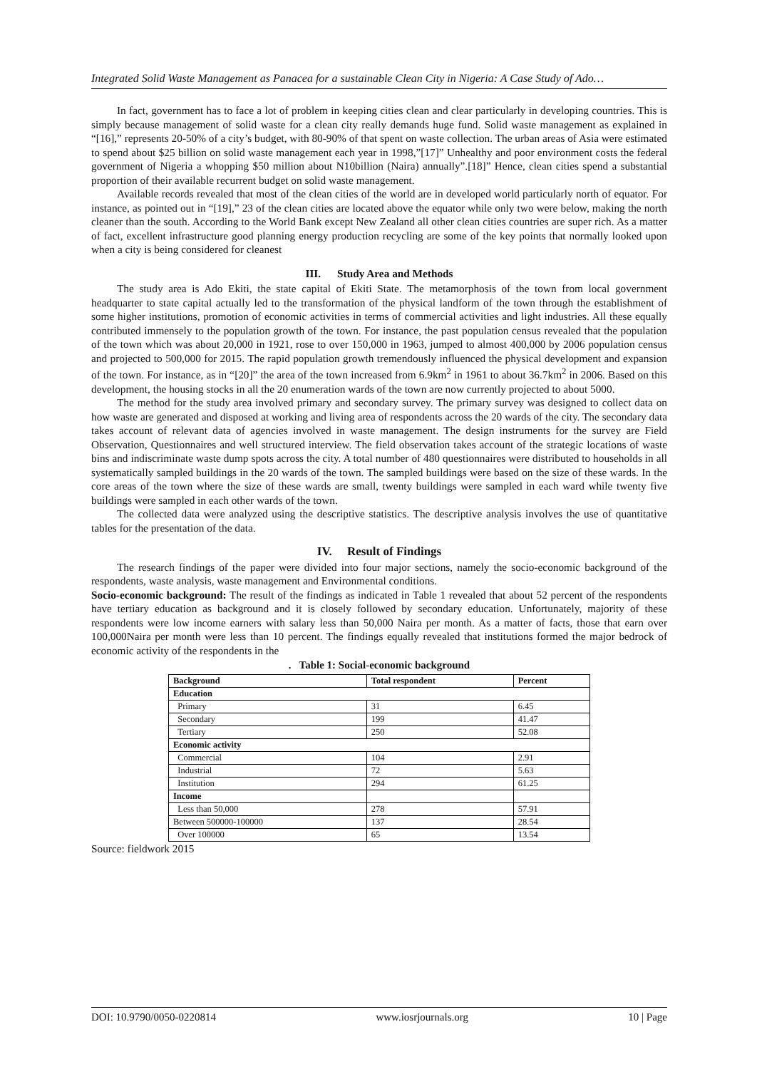Integrated Solid Waste Management as Panacea for a sustainable Clean City in Nigeria: A Case Study of Ado…
In fact, government has to face a lot of problem in keeping cities clean and clear particularly in developing countries. This is simply because management of solid waste for a clean city really demands huge fund. Solid waste management as explained in “[16],” represents 20-50% of a city’s budget, with 80-90% of that spent on waste collection. The urban areas of Asia were estimated to spend about $25 billion on solid waste management each year in 1998,”[17]” Unhealthy and poor environment costs the federal government of Nigeria a whopping $50 million about N10billion (Naira) annually”.[18]” Hence, clean cities spend a substantial proportion of their available recurrent budget on solid waste management.
Available records revealed that most of the clean cities of the world are in developed world particularly north of equator. For instance, as pointed out in “[19],” 23 of the clean cities are located above the equator while only two were below, making the north cleaner than the south. According to the World Bank except New Zealand all other clean cities countries are super rich. As a matter of fact, excellent infrastructure good planning energy production recycling are some of the key points that normally looked upon when a city is being considered for cleanest
III. Study Area and Methods
The study area is Ado Ekiti, the state capital of Ekiti State. The metamorphosis of the town from local government headquarter to state capital actually led to the transformation of the physical landform of the town through the establishment of some higher institutions, promotion of economic activities in terms of commercial activities and light industries. All these equally contributed immensely to the population growth of the town. For instance, the past population census revealed that the population of the town which was about 20,000 in 1921, rose to over 150,000 in 1963, jumped to almost 400,000 by 2006 population census and projected to 500,000 for 2015. The rapid population growth tremendously influenced the physical development and expansion of the town. For instance, as in “[20]” the area of the town increased from 6.9km<sup>2</sup> in 1961 to about 36.7km<sup>2</sup> in 2006. Based on this development, the housing stocks in all the 20 enumeration wards of the town are now currently projected to about 5000.
The method for the study area involved primary and secondary survey. The primary survey was designed to collect data on how waste are generated and disposed at working and living area of respondents across the 20 wards of the city. The secondary data takes account of relevant data of agencies involved in waste management. The design instruments for the survey are Field Observation, Questionnaires and well structured interview. The field observation takes account of the strategic locations of waste bins and indiscriminate waste dump spots across the city. A total number of 480 questionnaires were distributed to households in all systematically sampled buildings in the 20 wards of the town. The sampled buildings were based on the size of these wards. In the core areas of the town where the size of these wards are small, twenty buildings were sampled in each ward while twenty five buildings were sampled in each other wards of the town.
The collected data were analyzed using the descriptive statistics. The descriptive analysis involves the use of quantitative tables for the presentation of the data.
IV. Result of Findings
The research findings of the paper were divided into four major sections, namely the socio-economic background of the respondents, waste analysis, waste management and Environmental conditions.
Socio-economic background: The result of the findings as indicated in Table 1 revealed that about 52 percent of the respondents have tertiary education as background and it is closely followed by secondary education. Unfortunately, majority of these respondents were low income earners with salary less than 50,000 Naira per month. As a matter of facts, those that earn over 100,000Naira per month were less than 10 percent. The findings equally revealed that institutions formed the major bedrock of economic activity of the respondents in the
. Table 1: Social-economic background
| Background | Total respondent | Percent |
| --- | --- | --- |
| Education | | |
| Primary | 31 | 6.45 |
| Secondary | 199 | 41.47 |
| Tertiary | 250 | 52.08 |
| Economic activity | | |
| Commercial | 104 | 2.91 |
| Industrial | 72 | 5.63 |
| Institution | 294 | 61.25 |
| Income | | |
| Less than 50,000 | 278 | 57.91 |
| Between 500000-100000 | 137 | 28.54 |
| Over 100000 | 65 | 13.54 |
Source: fieldwork 2015
DOI: 10.9790/0050-0220814 www.iosrjournals.org 10 | Page